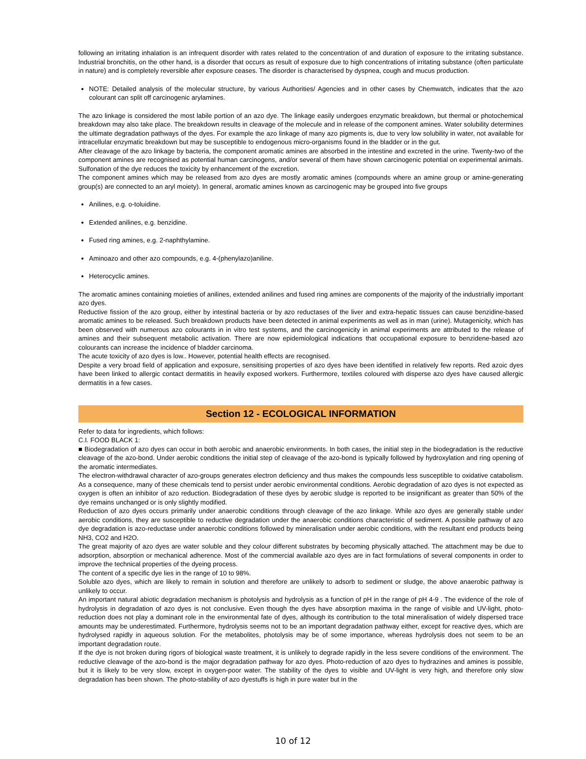following an irritating inhalation is an infrequent disorder with rates related to the concentration of and duration of exposure to the irritating substance. Industrial bronchitis, on the other hand, is a disorder that occurs as result of exposure due to high concentrations of irritating substance (often particulate in nature) and is completely reversible after exposure ceases. The disorder is characterised by dyspnea, cough and mucus production.
NOTE: Detailed analysis of the molecular structure, by various Authorities/ Agencies and in other cases by Chemwatch, indicates that the azo colourant can split off carcinogenic arylamines.
The azo linkage is considered the most labile portion of an azo dye. The linkage easily undergoes enzymatic breakdown, but thermal or photochemical breakdown may also take place. The breakdown results in cleavage of the molecule and in release of the component amines. Water solubility determines the ultimate degradation pathways of the dyes. For example the azo linkage of many azo pigments is, due to very low solubility in water, not available for intracellular enzymatic breakdown but may be susceptible to endogenous micro-organisms found in the bladder or in the gut.
After cleavage of the azo linkage by bacteria, the component aromatic amines are absorbed in the intestine and excreted in the urine. Twenty-two of the component amines are recognised as potential human carcinogens, and/or several of them have shown carcinogenic potential on experimental animals. Sulfonation of the dye reduces the toxicity by enhancement of the excretion.
The component amines which may be released from azo dyes are mostly aromatic amines (compounds where an amine group or amine-generating group(s) are connected to an aryl moiety). In general, aromatic amines known as carcinogenic may be grouped into five groups
Anilines, e.g. o-toluidine.
Extended anilines, e.g. benzidine.
Fused ring amines, e.g. 2-naphthylamine.
Aminoazo and other azo compounds, e.g. 4-(phenylazo)aniline.
Heterocyclic amines.
The aromatic amines containing moieties of anilines, extended anilines and fused ring amines are components of the majority of the industrially important azo dyes.
Reductive fission of the azo group, either by intestinal bacteria or by azo reductases of the liver and extra-hepatic tissues can cause benzidine-based aromatic amines to be released. Such breakdown products have been detected in animal experiments as well as in man (urine). Mutagenicity, which has been observed with numerous azo colourants in in vitro test systems, and the carcinogenicity in animal experiments are attributed to the release of amines and their subsequent metabolic activation. There are now epidemiological indications that occupational exposure to benzidene-based azo colourants can increase the incidence of bladder carcinoma.
The acute toxicity of azo dyes is low.. However, potential health effects are recognised.
Despite a very broad field of application and exposure, sensitising properties of azo dyes have been identified in relatively few reports. Red azoic dyes have been linked to allergic contact dermatitis in heavily exposed workers. Furthermore, textiles coloured with disperse azo dyes have caused allergic dermatitis in a few cases.
Section 12 - ECOLOGICAL INFORMATION
Refer to data for ingredients, which follows:
C.I. FOOD BLACK 1:
■ Biodegradation of azo dyes can occur in both aerobic and anaerobic environments. In both cases, the initial step in the biodegradation is the reductive cleavage of the azo-bond. Under aerobic conditions the initial step of cleavage of the azo-bond is typically followed by hydroxylation and ring opening of the aromatic intermediates.
The electron-withdrawal character of azo-groups generates electron deficiency and thus makes the compounds less susceptible to oxidative catabolism. As a consequence, many of these chemicals tend to persist under aerobic environmental conditions. Aerobic degradation of azo dyes is not expected as oxygen is often an inhibitor of azo reduction. Biodegradation of these dyes by aerobic sludge is reported to be insignificant as greater than 50% of the dye remains unchanged or is only slightly modified.
Reduction of azo dyes occurs primarily under anaerobic conditions through cleavage of the azo linkage. While azo dyes are generally stable under aerobic conditions, they are susceptible to reductive degradation under the anaerobic conditions characteristic of sediment. A possible pathway of azo dye degradation is azo-reductase under anaerobic conditions followed by mineralisation under aerobic conditions, with the resultant end products being NH3, CO2 and H2O.
The great majority of azo dyes are water soluble and they colour different substrates by becoming physically attached. The attachment may be due to adsorption, absorption or mechanical adherence. Most of the commercial available azo dyes are in fact formulations of several components in order to improve the technical properties of the dyeing process.
The content of a specific dye lies in the range of 10 to 98%.
Soluble azo dyes, which are likely to remain in solution and therefore are unlikely to adsorb to sediment or sludge, the above anaerobic pathway is unlikely to occur.
An important natural abiotic degradation mechanism is photolysis and hydrolysis as a function of pH in the range of pH 4-9 . The evidence of the role of hydrolysis in degradation of azo dyes is not conclusive. Even though the dyes have absorption maxima in the range of visible and UV-light, photo-reduction does not play a dominant role in the environmental fate of dyes, although its contribution to the total mineralisation of widely dispersed trace amounts may be underestimated. Furthermore, hydrolysis seems not to be an important degradation pathway either, except for reactive dyes, which are hydrolysed rapidly in aqueous solution. For the metabolites, photolysis may be of some importance, whereas hydrolysis does not seem to be an important degradation route.
If the dye is not broken during rigors of biological waste treatment, it is unlikely to degrade rapidly in the less severe conditions of the environment. The reductive cleavage of the azo-bond is the major degradation pathway for azo dyes. Photo-reduction of azo dyes to hydrazines and amines is possible, but it is likely to be very slow, except in oxygen-poor water. The stability of the dyes to visible and UV-light is very high, and therefore only slow degradation has been shown. The photo-stability of azo dyestuffs is high in pure water but in the
10 of 12